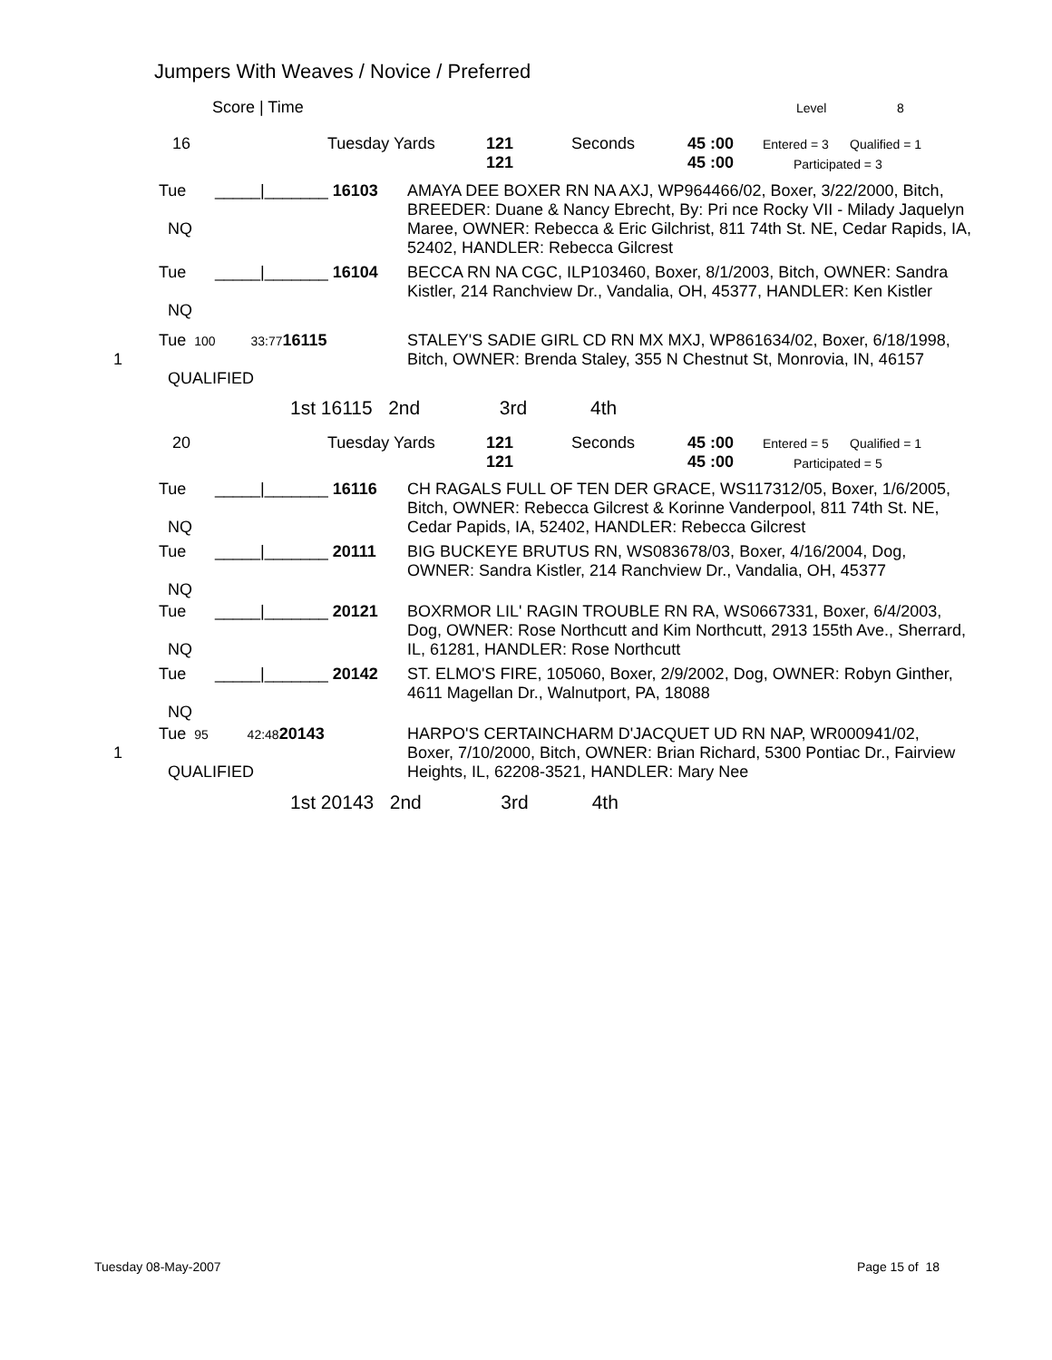Jumpers With Weaves / Novice / Preferred
Score | Time Level 8
16 Tuesday Yards
121
121
Seconds
45 :00
45 :00
Entered = 3 Qualified = 1
Participated = 3
Tue
NQ
_____|_______ 16103
AMAYA DEE BOXER RN NA AXJ, WP964466/02, Boxer, 3/22/2000, Bitch, BREEDER: Duane & Nancy Ebrecht, By: Pri nce Rocky VII - Milady Jaquelyn Maree, OWNER: Rebecca & Eric Gilchrist, 811 74th St. NE, Cedar Rapids, IA, 52402, HANDLER: Rebecca Gilcrest
Tue
NQ
_____|_______ 16104
BECCA RN NA CGC, ILP103460, Boxer, 8/1/2003, Bitch, OWNER: Sandra Kistler, 214 Ranchview Dr., Vandalia, OH, 45377, HANDLER: Ken Kistler
1
Tue 100 33:7716115
QUALIFIED
STALEY'S SADIE GIRL CD RN MX MXJ, WP861634/02, Boxer, 6/18/1998, Bitch, OWNER: Brenda Staley, 355 N Chestnut St, Monrovia, IN, 46157
1st 16115 2nd 3rd 4th
20 Tuesday Yards
121
121
Seconds
45 :00
45 :00
Entered = 5 Qualified = 1
Participated = 5
Tue
NQ
_____|_______ 16116
CH RAGALS FULL OF TEN DER GRACE, WS117312/05, Boxer, 1/6/2005, Bitch, OWNER: Rebecca Gilcrest & Korinne Vanderpool, 811 74th St. NE, Cedar Papids, IA, 52402, HANDLER: Rebecca Gilcrest
Tue
NQ
_____|_______ 20111
BIG BUCKEYE BRUTUS RN, WS083678/03, Boxer, 4/16/2004, Dog, OWNER: Sandra Kistler, 214 Ranchview Dr., Vandalia, OH, 45377
Tue
NQ
_____|_______ 20121
BOXRMOR LIL' RAGIN TROUBLE RN RA, WS0667331, Boxer, 6/4/2003, Dog, OWNER: Rose Northcutt and Kim Northcutt, 2913 155th Ave., Sherrard, IL, 61281, HANDLER: Rose Northcutt
Tue
NQ
_____|_______ 20142
ST. ELMO'S FIRE, 105060, Boxer, 2/9/2002, Dog, OWNER: Robyn Ginther, 4611 Magellan Dr., Walnutport, PA, 18088
1
Tue 95 42:4820143
QUALIFIED
HARPO'S CERTAINCHARM D'JACQUET UD RN NAP, WR000941/02, Boxer, 7/10/2000, Bitch, OWNER: Brian Richard, 5300 Pontiac Dr., Fairview Heights, IL, 62208-3521, HANDLER: Mary Nee
1st 20143 2nd 3rd 4th
Tuesday 08-May-2007 Page 15 of 18